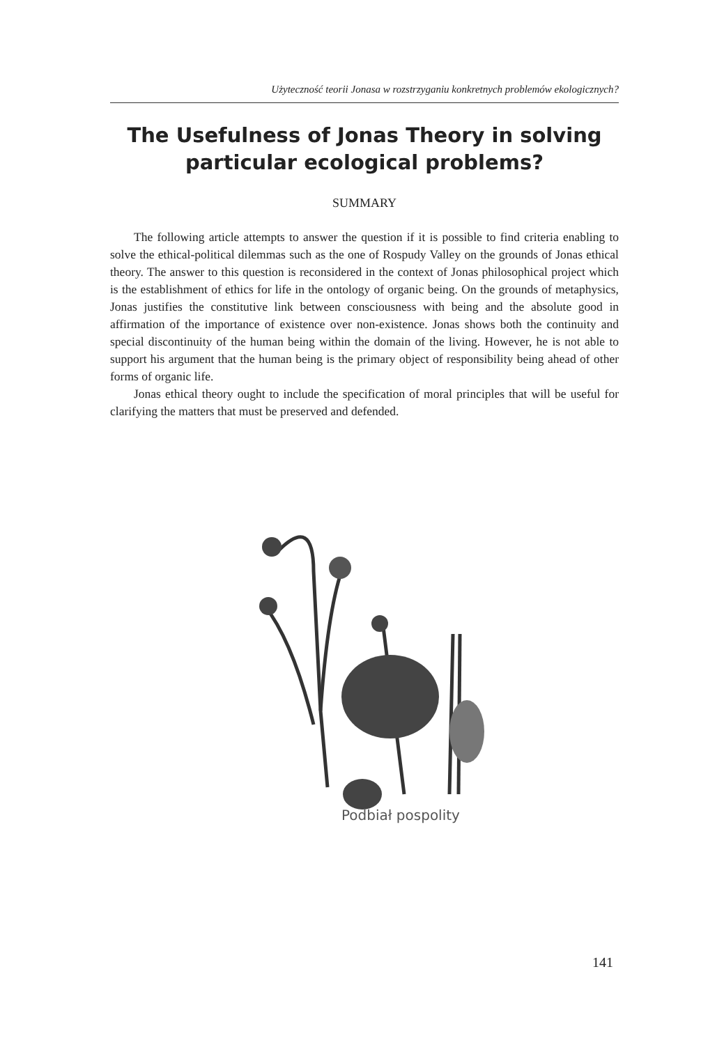Użyteczność teorii Jonasa w rozstrzyganiu konkretnych problemów ekologicznych?
The Usefulness of Jonas Theory in solving particular ecological problems?
SUMMARY
The following article attempts to answer the question if it is possible to find criteria enabling to solve the ethical-political dilemmas such as the one of Rospudy Valley on the grounds of Jonas ethical theory. The answer to this question is reconsidered in the context of Jonas philosophical project which is the establishment of ethics for life in the ontology of organic being. On the grounds of metaphysics, Jonas justifies the constitutive link between consciousness with being and the absolute good in affirmation of the importance of existence over non-existence. Jonas shows both the continuity and special discontinuity of the human being within the domain of the living. However, he is not able to support his argument that the human being is the primary object of responsibility being ahead of other forms of organic life.
Jonas ethical theory ought to include the specification of moral principles that will be useful for clarifying the matters that must be preserved and defended.
Podbiał pospolity
141